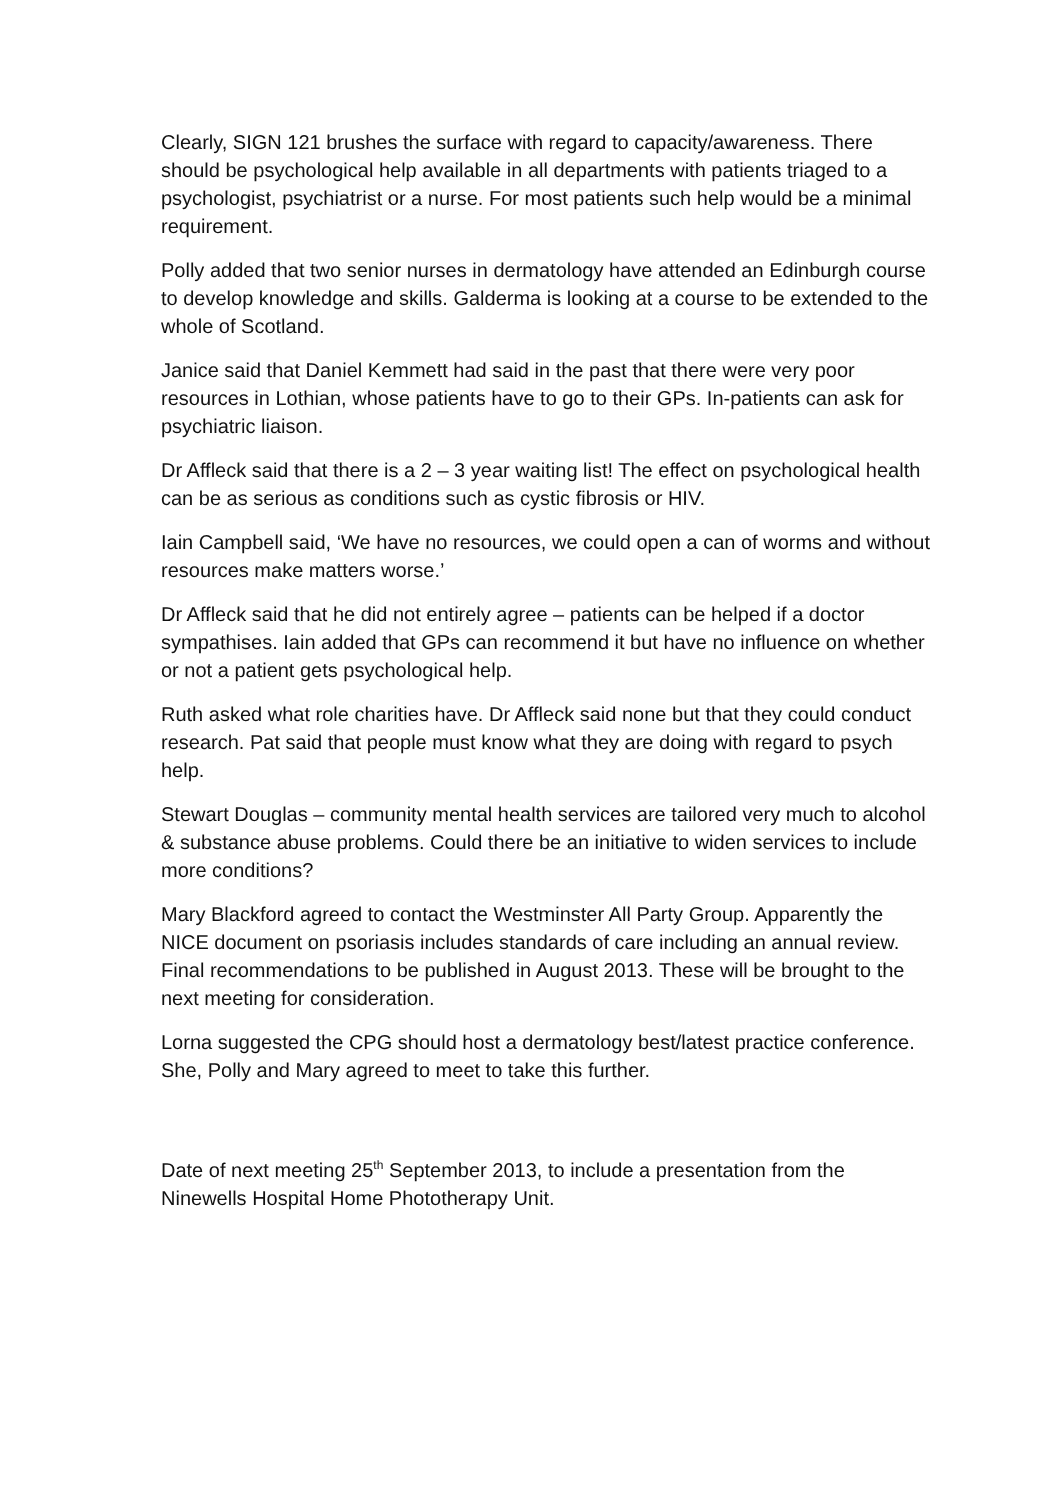Clearly, SIGN 121 brushes the surface with regard to capacity/awareness. There should be psychological help available in all departments with patients triaged to a psychologist, psychiatrist or a nurse. For most patients such help would be a minimal requirement.
Polly added that two senior nurses in dermatology have attended an Edinburgh course to develop knowledge and skills. Galderma is looking at a course to be extended to the whole of Scotland.
Janice said that Daniel Kemmett had said in the past that there were very poor resources in Lothian, whose patients have to go to their GPs. In-patients can ask for psychiatric liaison.
Dr Affleck said that there is a 2 – 3 year waiting list! The effect on psychological health can be as serious as conditions such as cystic fibrosis or HIV.
Iain Campbell said, ‘We have no resources, we could open a can of worms and without resources make matters worse.’
Dr Affleck said that he did not entirely agree – patients can be helped if a doctor sympathises. Iain added that GPs can recommend it but have no influence on whether or not a patient gets psychological help.
Ruth asked what role charities have. Dr Affleck said none but that they could conduct research. Pat said that people must know what they are doing with regard to psych help.
Stewart Douglas – community mental health services are tailored very much to alcohol & substance abuse problems. Could there be an initiative to widen services to include more conditions?
Mary Blackford agreed to contact the Westminster All Party Group. Apparently the NICE document on psoriasis includes standards of care including an annual review. Final recommendations to be published in August 2013. These will be brought to the next meeting for consideration.
Lorna suggested the CPG should host a dermatology best/latest practice conference. She, Polly and Mary agreed to meet to take this further.
Date of next meeting 25<sup>th</sup> September 2013, to include a presentation from the Ninewells Hospital Home Phototherapy Unit.